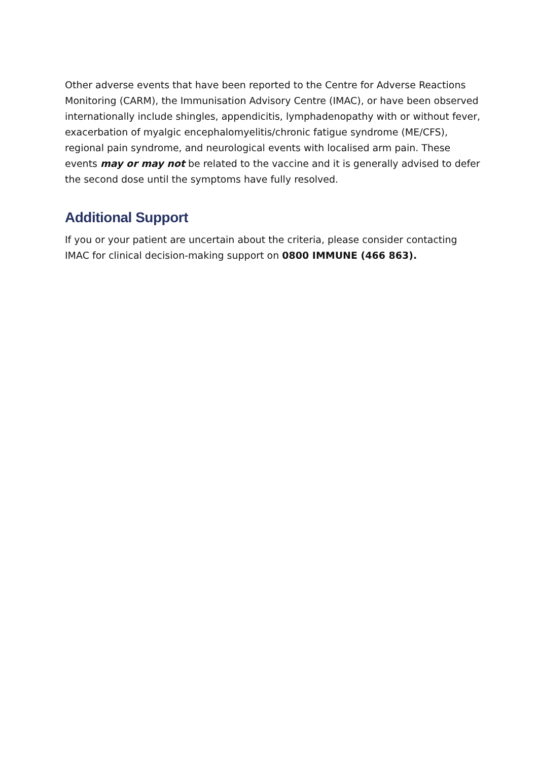Other adverse events that have been reported to the Centre for Adverse Reactions Monitoring (CARM), the Immunisation Advisory Centre (IMAC), or have been observed internationally include shingles, appendicitis, lymphadenopathy with or without fever, exacerbation of myalgic encephalomyelitis/chronic fatigue syndrome (ME/CFS), regional pain syndrome, and neurological events with localised arm pain. These events may or may not be related to the vaccine and it is generally advised to defer the second dose until the symptoms have fully resolved.
Additional Support
If you or your patient are uncertain about the criteria, please consider contacting IMAC for clinical decision-making support on 0800 IMMUNE (466 863).